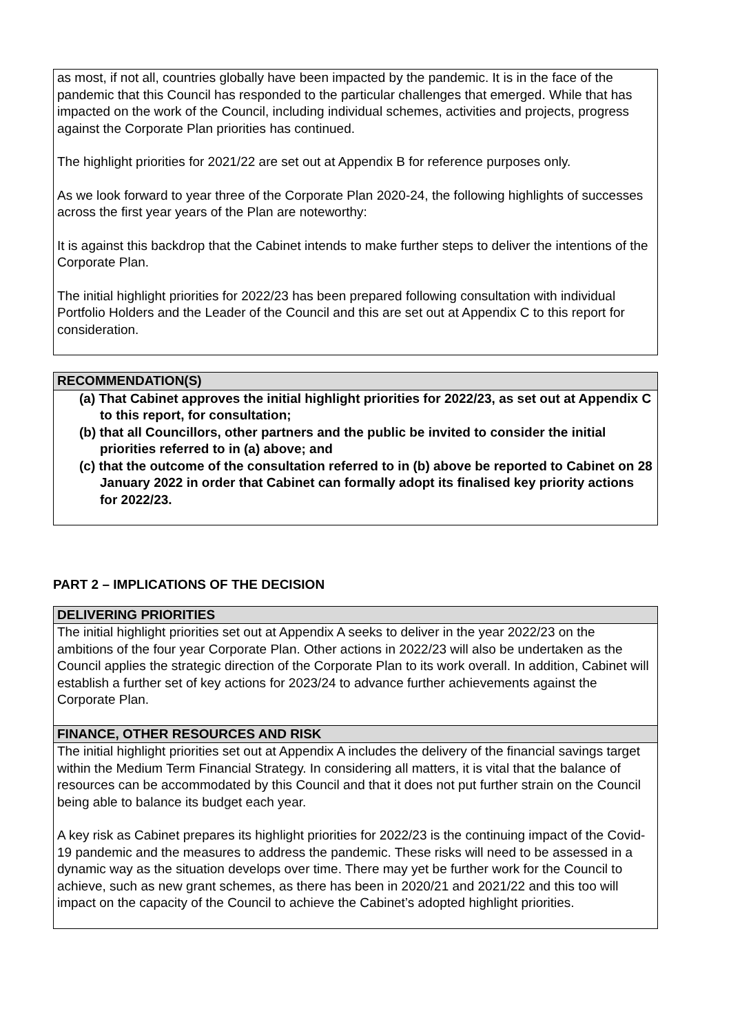as most, if not all, countries globally have been impacted by the pandemic. It is in the face of the pandemic that this Council has responded to the particular challenges that emerged. While that has impacted on the work of the Council, including individual schemes, activities and projects, progress against the Corporate Plan priorities has continued.
The highlight priorities for 2021/22 are set out at Appendix B for reference purposes only.
As we look forward to year three of the Corporate Plan 2020-24, the following highlights of successes across the first year years of the Plan are noteworthy:
It is against this backdrop that the Cabinet intends to make further steps to deliver the intentions of the Corporate Plan.
The initial highlight priorities for 2022/23 has been prepared following consultation with individual Portfolio Holders and the Leader of the Council and this are set out at Appendix C to this report for consideration.
RECOMMENDATION(S)
(a) That Cabinet approves the initial highlight priorities for 2022/23, as set out at Appendix C to this report, for consultation;
(b) that all Councillors, other partners and the public be invited to consider the initial priorities referred to in (a) above; and
(c) that the outcome of the consultation referred to in (b) above be reported to Cabinet on 28 January 2022 in order that Cabinet can formally adopt its finalised key priority actions for 2022/23.
PART 2 – IMPLICATIONS OF THE DECISION
DELIVERING PRIORITIES
The initial highlight priorities set out at Appendix A seeks to deliver in the year 2022/23 on the ambitions of the four year Corporate Plan. Other actions in 2022/23 will also be undertaken as the Council applies the strategic direction of the Corporate Plan to its work overall. In addition, Cabinet will establish a further set of key actions for 2023/24 to advance further achievements against the Corporate Plan.
FINANCE, OTHER RESOURCES AND RISK
The initial highlight priorities set out at Appendix A includes the delivery of the financial savings target within the Medium Term Financial Strategy. In considering all matters, it is vital that the balance of resources can be accommodated by this Council and that it does not put further strain on the Council being able to balance its budget each year.
A key risk as Cabinet prepares its highlight priorities for 2022/23 is the continuing impact of the Covid-19 pandemic and the measures to address the pandemic. These risks will need to be assessed in a dynamic way as the situation develops over time. There may yet be further work for the Council to achieve, such as new grant schemes, as there has been in 2020/21 and 2021/22 and this too will impact on the capacity of the Council to achieve the Cabinet’s adopted highlight priorities.